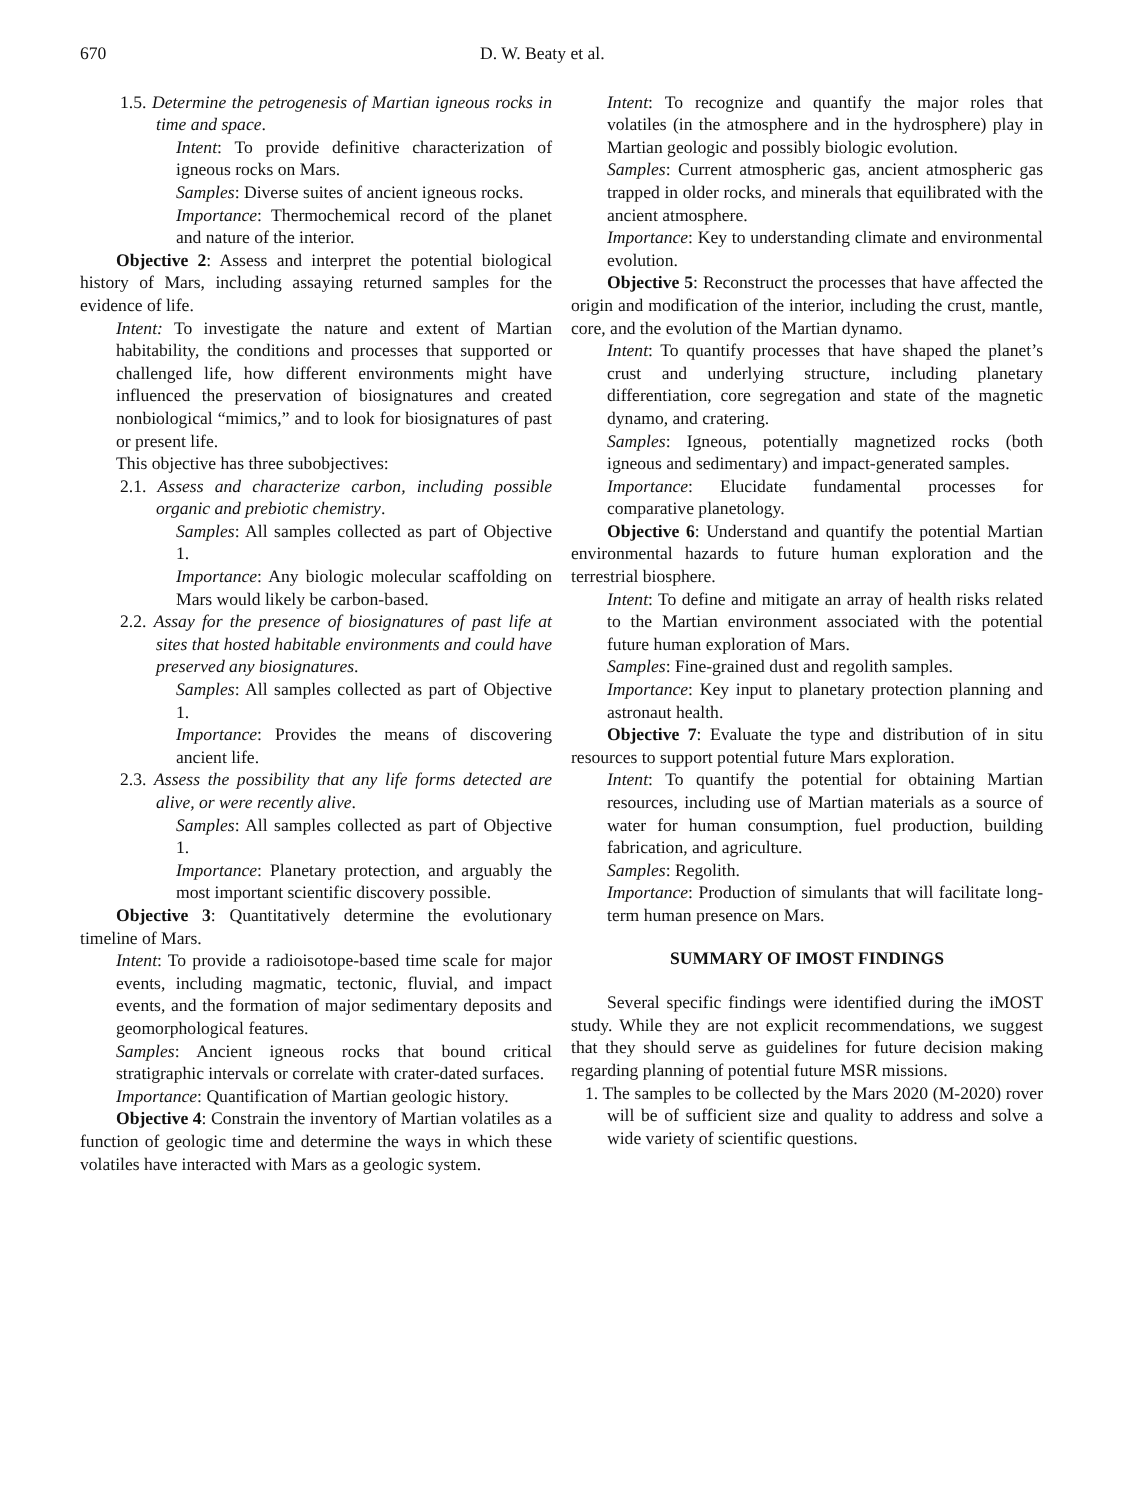670 D. W. Beaty et al.
1.5. Determine the petrogenesis of Martian igneous rocks in time and space.
Intent: To provide definitive characterization of igneous rocks on Mars.
Samples: Diverse suites of ancient igneous rocks.
Importance: Thermochemical record of the planet and nature of the interior.
Objective 2: Assess and interpret the potential biological history of Mars, including assaying returned samples for the evidence of life.
Intent: To investigate the nature and extent of Martian habitability, the conditions and processes that supported or challenged life, how different environments might have influenced the preservation of biosignatures and created nonbiological “mimics,” and to look for biosignatures of past or present life.
This objective has three subobjectives:
2.1. Assess and characterize carbon, including possible organic and prebiotic chemistry.
Samples: All samples collected as part of Objective 1.
Importance: Any biologic molecular scaffolding on Mars would likely be carbon-based.
2.2. Assay for the presence of biosignatures of past life at sites that hosted habitable environments and could have preserved any biosignatures.
Samples: All samples collected as part of Objective 1.
Importance: Provides the means of discovering ancient life.
2.3. Assess the possibility that any life forms detected are alive, or were recently alive.
Samples: All samples collected as part of Objective 1.
Importance: Planetary protection, and arguably the most important scientific discovery possible.
Objective 3: Quantitatively determine the evolutionary timeline of Mars.
Intent: To provide a radioisotope-based time scale for major events, including magmatic, tectonic, fluvial, and impact events, and the formation of major sedimentary deposits and geomorphological features.
Samples: Ancient igneous rocks that bound critical stratigraphic intervals or correlate with crater-dated surfaces.
Importance: Quantification of Martian geologic history.
Objective 4: Constrain the inventory of Martian volatiles as a function of geologic time and determine the ways in which these volatiles have interacted with Mars as a geologic system.
Intent: To recognize and quantify the major roles that volatiles (in the atmosphere and in the hydrosphere) play in Martian geologic and possibly biologic evolution.
Samples: Current atmospheric gas, ancient atmospheric gas trapped in older rocks, and minerals that equilibrated with the ancient atmosphere.
Importance: Key to understanding climate and environmental evolution.
Objective 5: Reconstruct the processes that have affected the origin and modification of the interior, including the crust, mantle, core, and the evolution of the Martian dynamo.
Intent: To quantify processes that have shaped the planet’s crust and underlying structure, including planetary differentiation, core segregation and state of the magnetic dynamo, and cratering.
Samples: Igneous, potentially magnetized rocks (both igneous and sedimentary) and impact-generated samples.
Importance: Elucidate fundamental processes for comparative planetology.
Objective 6: Understand and quantify the potential Martian environmental hazards to future human exploration and the terrestrial biosphere.
Intent: To define and mitigate an array of health risks related to the Martian environment associated with the potential future human exploration of Mars.
Samples: Fine-grained dust and regolith samples.
Importance: Key input to planetary protection planning and astronaut health.
Objective 7: Evaluate the type and distribution of in situ resources to support potential future Mars exploration.
Intent: To quantify the potential for obtaining Martian resources, including use of Martian materials as a source of water for human consumption, fuel production, building fabrication, and agriculture.
Samples: Regolith.
Importance: Production of simulants that will facilitate long-term human presence on Mars.
SUMMARY OF IMOST FINDINGS
Several specific findings were identified during the iMOST study. While they are not explicit recommendations, we suggest that they should serve as guidelines for future decision making regarding planning of potential future MSR missions.
1. The samples to be collected by the Mars 2020 (M-2020) rover will be of sufficient size and quality to address and solve a wide variety of scientific questions.